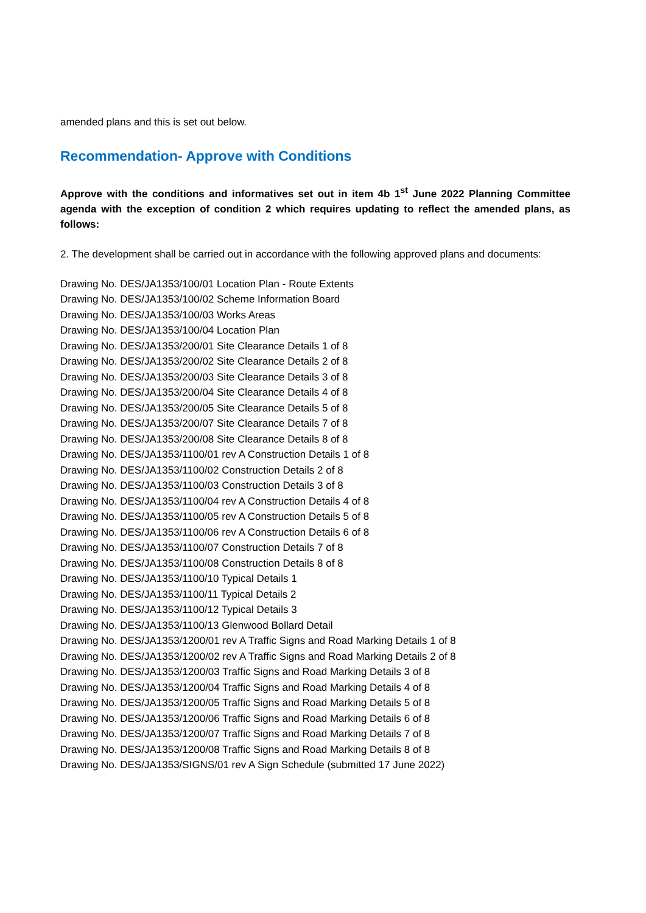amended plans and this is set out below.
Recommendation- Approve with Conditions
Approve with the conditions and informatives set out in item 4b 1<sup>st</sup> June 2022 Planning Committee agenda with the exception of condition 2 which requires updating to reflect the amended plans, as follows:
2. The development shall be carried out in accordance with the following approved plans and documents:
Drawing No. DES/JA1353/100/01 Location Plan - Route Extents
Drawing No. DES/JA1353/100/02 Scheme Information Board
Drawing No. DES/JA1353/100/03 Works Areas
Drawing No. DES/JA1353/100/04 Location Plan
Drawing No. DES/JA1353/200/01 Site Clearance Details 1 of 8
Drawing No. DES/JA1353/200/02 Site Clearance Details 2 of 8
Drawing No. DES/JA1353/200/03 Site Clearance Details 3 of 8
Drawing No. DES/JA1353/200/04 Site Clearance Details 4 of 8
Drawing No. DES/JA1353/200/05 Site Clearance Details 5 of 8
Drawing No. DES/JA1353/200/07 Site Clearance Details 7 of 8
Drawing No. DES/JA1353/200/08 Site Clearance Details 8 of 8
Drawing No. DES/JA1353/1100/01 rev A Construction Details 1 of 8
Drawing No. DES/JA1353/1100/02 Construction Details 2 of 8
Drawing No. DES/JA1353/1100/03 Construction Details 3 of 8
Drawing No. DES/JA1353/1100/04 rev A Construction Details 4 of 8
Drawing No. DES/JA1353/1100/05 rev A Construction Details 5 of 8
Drawing No. DES/JA1353/1100/06 rev A Construction Details 6 of 8
Drawing No. DES/JA1353/1100/07 Construction Details 7 of 8
Drawing No. DES/JA1353/1100/08 Construction Details 8 of 8
Drawing No. DES/JA1353/1100/10 Typical Details 1
Drawing No. DES/JA1353/1100/11 Typical Details 2
Drawing No. DES/JA1353/1100/12 Typical Details 3
Drawing No. DES/JA1353/1100/13 Glenwood Bollard Detail
Drawing No. DES/JA1353/1200/01 rev A Traffic Signs and Road Marking Details 1 of 8
Drawing No. DES/JA1353/1200/02 rev A Traffic Signs and Road Marking Details 2 of 8
Drawing No. DES/JA1353/1200/03 Traffic Signs and Road Marking Details 3 of 8
Drawing No. DES/JA1353/1200/04 Traffic Signs and Road Marking Details 4 of 8
Drawing No. DES/JA1353/1200/05 Traffic Signs and Road Marking Details 5 of 8
Drawing No. DES/JA1353/1200/06 Traffic Signs and Road Marking Details 6 of 8
Drawing No. DES/JA1353/1200/07 Traffic Signs and Road Marking Details 7 of 8
Drawing No. DES/JA1353/1200/08 Traffic Signs and Road Marking Details 8 of 8
Drawing No. DES/JA1353/SIGNS/01 rev A Sign Schedule (submitted 17 June 2022)